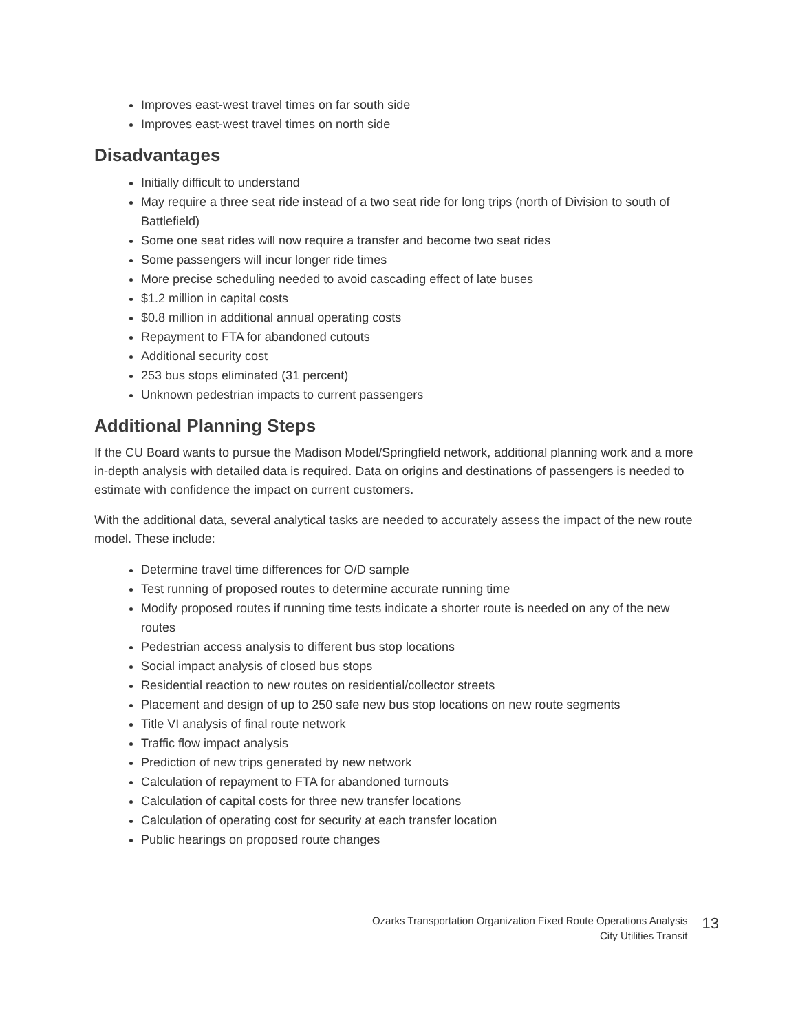Improves east-west travel times on far south side
Improves east-west travel times on north side
Disadvantages
Initially difficult to understand
May require a three seat ride instead of a two seat ride for long trips (north of Division to south of Battlefield)
Some one seat rides will now require a transfer and become two seat rides
Some passengers will incur longer ride times
More precise scheduling needed to avoid cascading effect of late buses
$1.2 million in capital costs
$0.8 million in additional annual operating costs
Repayment to FTA for abandoned cutouts
Additional security cost
253 bus stops eliminated (31 percent)
Unknown pedestrian impacts to current passengers
Additional Planning Steps
If the CU Board wants to pursue the Madison Model/Springfield network, additional planning work and a more in-depth analysis with detailed data is required. Data on origins and destinations of passengers is needed to estimate with confidence the impact on current customers.
With the additional data, several analytical tasks are needed to accurately assess the impact of the new route model. These include:
Determine travel time differences for O/D sample
Test running of proposed routes to determine accurate running time
Modify proposed routes if running time tests indicate a shorter route is needed on any of the new routes
Pedestrian access analysis to different bus stop locations
Social impact analysis of closed bus stops
Residential reaction to new routes on residential/collector streets
Placement and design of up to 250 safe new bus stop locations on new route segments
Title VI analysis of final route network
Traffic flow impact analysis
Prediction of new trips generated by new network
Calculation of repayment to FTA for abandoned turnouts
Calculation of capital costs for three new transfer locations
Calculation of operating cost for security at each transfer location
Public hearings on proposed route changes
Ozarks Transportation Organization Fixed Route Operations Analysis
City Utilities Transit
13